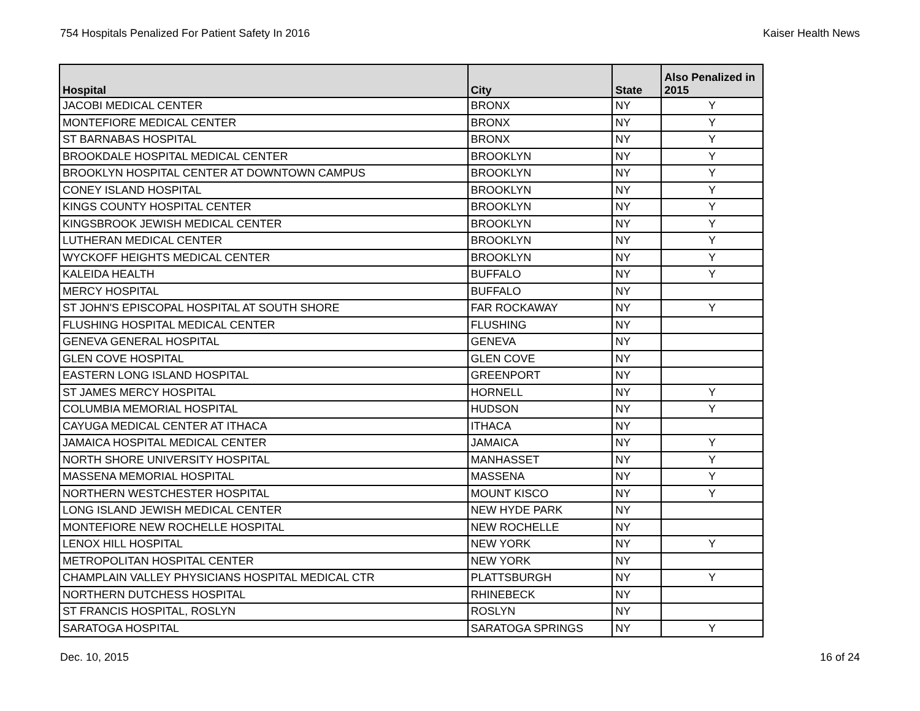754 Hospitals Penalized For Patient Safety In 2016 Kaiser Health News
| Hospital | City | State | Also Penalized in 2015 |
| --- | --- | --- | --- |
| JACOBI MEDICAL CENTER | BRONX | NY | Y |
| MONTEFIORE MEDICAL CENTER | BRONX | NY | Y |
| ST BARNABAS HOSPITAL | BRONX | NY | Y |
| BROOKDALE HOSPITAL MEDICAL CENTER | BROOKLYN | NY | Y |
| BROOKLYN HOSPITAL CENTER AT DOWNTOWN CAMPUS | BROOKLYN | NY | Y |
| CONEY ISLAND HOSPITAL | BROOKLYN | NY | Y |
| KINGS COUNTY HOSPITAL CENTER | BROOKLYN | NY | Y |
| KINGSBROOK JEWISH MEDICAL CENTER | BROOKLYN | NY | Y |
| LUTHERAN MEDICAL CENTER | BROOKLYN | NY | Y |
| WYCKOFF HEIGHTS MEDICAL CENTER | BROOKLYN | NY | Y |
| KALEIDA HEALTH | BUFFALO | NY | Y |
| MERCY HOSPITAL | BUFFALO | NY | |
| ST JOHN'S EPISCOPAL HOSPITAL AT SOUTH SHORE | FAR ROCKAWAY | NY | Y |
| FLUSHING HOSPITAL MEDICAL CENTER | FLUSHING | NY | |
| GENEVA GENERAL HOSPITAL | GENEVA | NY | |
| GLEN COVE HOSPITAL | GLEN COVE | NY | |
| EASTERN LONG ISLAND HOSPITAL | GREENPORT | NY | |
| ST JAMES MERCY HOSPITAL | HORNELL | NY | Y |
| COLUMBIA MEMORIAL HOSPITAL | HUDSON | NY | Y |
| CAYUGA MEDICAL CENTER AT ITHACA | ITHACA | NY | |
| JAMAICA HOSPITAL MEDICAL CENTER | JAMAICA | NY | Y |
| NORTH SHORE UNIVERSITY HOSPITAL | MANHASSET | NY | Y |
| MASSENA MEMORIAL HOSPITAL | MASSENA | NY | Y |
| NORTHERN WESTCHESTER HOSPITAL | MOUNT KISCO | NY | Y |
| LONG ISLAND JEWISH MEDICAL CENTER | NEW HYDE PARK | NY | |
| MONTEFIORE NEW ROCHELLE HOSPITAL | NEW ROCHELLE | NY | |
| LENOX HILL HOSPITAL | NEW YORK | NY | Y |
| METROPOLITAN HOSPITAL CENTER | NEW YORK | NY | |
| CHAMPLAIN VALLEY PHYSICIANS HOSPITAL MEDICAL CTR | PLATTSBURGH | NY | Y |
| NORTHERN DUTCHESS HOSPITAL | RHINEBECK | NY | |
| ST FRANCIS HOSPITAL, ROSLYN | ROSLYN | NY | |
| SARATOGA HOSPITAL | SARATOGA SPRINGS | NY | Y |
Dec. 10, 2015 16 of 24